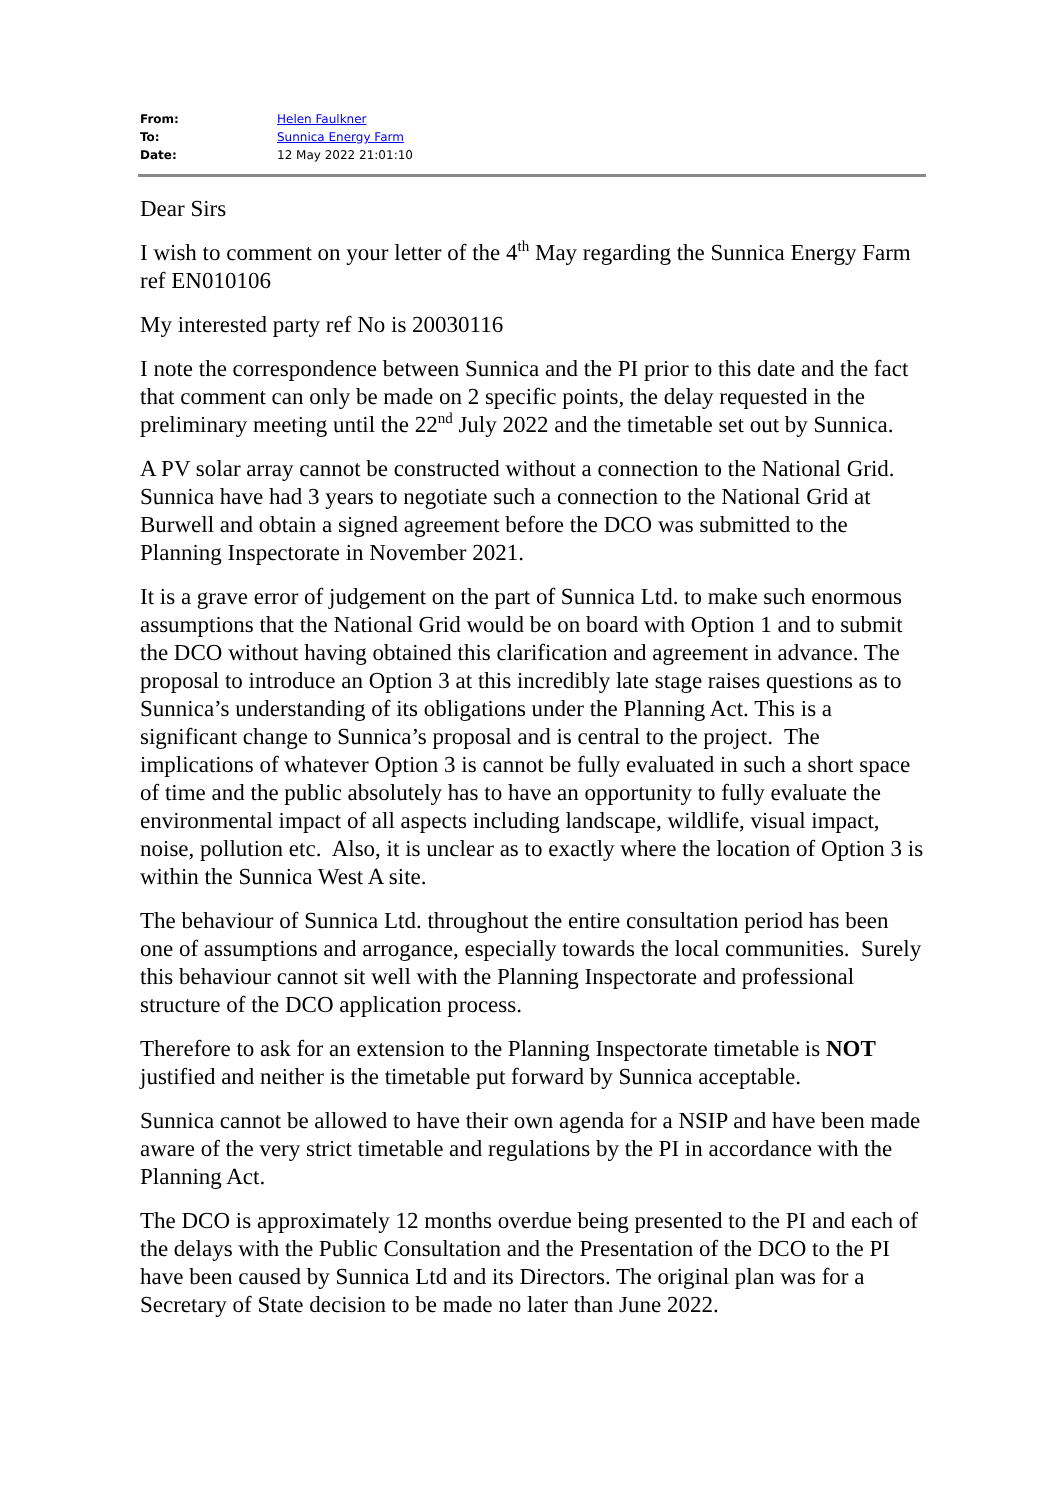| From: | Helen Faulkner |
| To: | Sunnica Energy Farm |
| Date: | 12 May 2022 21:01:10 |
Dear Sirs
I wish to comment on your letter of the 4<sup>th</sup> May regarding the Sunnica Energy Farm ref EN010106
My interested party ref No is 20030116
I note the correspondence between Sunnica and the PI prior to this date and the fact that comment can only be made on 2 specific points, the delay requested in the preliminary meeting until the 22<sup>nd</sup> July 2022 and the timetable set out by Sunnica.
A PV solar array cannot be constructed without a connection to the National Grid. Sunnica have had 3 years to negotiate such a connection to the National Grid at Burwell and obtain a signed agreement before the DCO was submitted to the Planning Inspectorate in November 2021.
It is a grave error of judgement on the part of Sunnica Ltd. to make such enormous assumptions that the National Grid would be on board with Option 1 and to submit the DCO without having obtained this clarification and agreement in advance. The proposal to introduce an Option 3 at this incredibly late stage raises questions as to Sunnica’s understanding of its obligations under the Planning Act. This is a significant change to Sunnica’s proposal and is central to the project. The implications of whatever Option 3 is cannot be fully evaluated in such a short space of time and the public absolutely has to have an opportunity to fully evaluate the environmental impact of all aspects including landscape, wildlife, visual impact, noise, pollution etc. Also, it is unclear as to exactly where the location of Option 3 is within the Sunnica West A site.
The behaviour of Sunnica Ltd. throughout the entire consultation period has been one of assumptions and arrogance, especially towards the local communities. Surely this behaviour cannot sit well with the Planning Inspectorate and professional structure of the DCO application process.
Therefore to ask for an extension to the Planning Inspectorate timetable is NOT justified and neither is the timetable put forward by Sunnica acceptable.
Sunnica cannot be allowed to have their own agenda for a NSIP and have been made aware of the very strict timetable and regulations by the PI in accordance with the Planning Act.
The DCO is approximately 12 months overdue being presented to the PI and each of the delays with the Public Consultation and the Presentation of the DCO to the PI have been caused by Sunnica Ltd and its Directors. The original plan was for a Secretary of State decision to be made no later than June 2022.